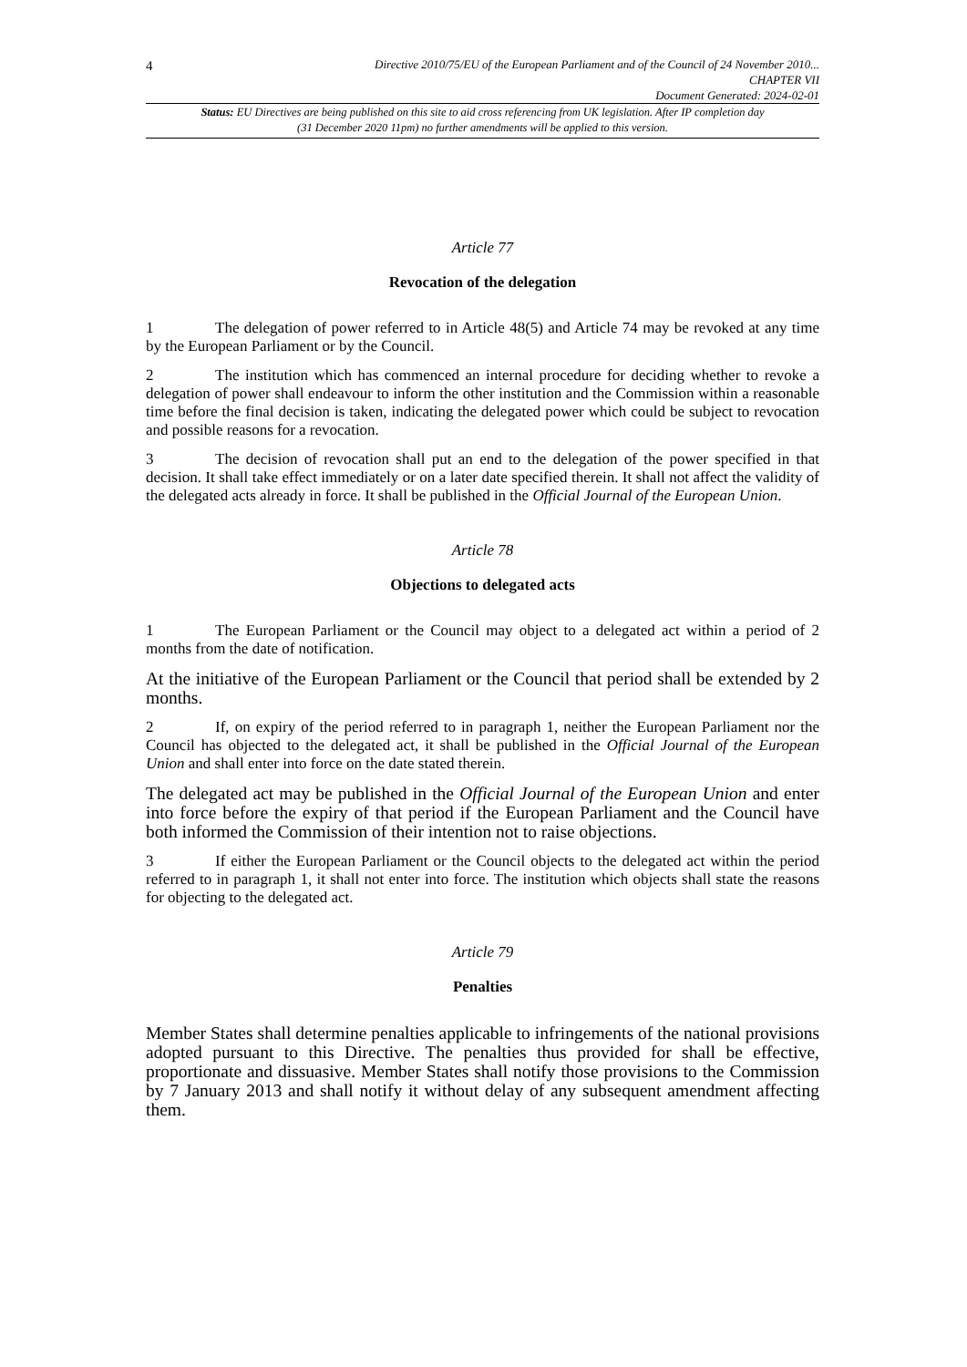4
Directive 2010/75/EU of the European Parliament and of the Council of 24 November 2010...
CHAPTER VII
Document Generated: 2024-02-01
Status: EU Directives are being published on this site to aid cross referencing from UK legislation. After IP completion day (31 December 2020 11pm) no further amendments will be applied to this version.
Article 77
Revocation of the delegation
1 The delegation of power referred to in Article 48(5) and Article 74 may be revoked at any time by the European Parliament or by the Council.
2 The institution which has commenced an internal procedure for deciding whether to revoke a delegation of power shall endeavour to inform the other institution and the Commission within a reasonable time before the final decision is taken, indicating the delegated power which could be subject to revocation and possible reasons for a revocation.
3 The decision of revocation shall put an end to the delegation of the power specified in that decision. It shall take effect immediately or on a later date specified therein. It shall not affect the validity of the delegated acts already in force. It shall be published in the Official Journal of the European Union.
Article 78
Objections to delegated acts
1 The European Parliament or the Council may object to a delegated act within a period of 2 months from the date of notification.
At the initiative of the European Parliament or the Council that period shall be extended by 2 months.
2 If, on expiry of the period referred to in paragraph 1, neither the European Parliament nor the Council has objected to the delegated act, it shall be published in the Official Journal of the European Union and shall enter into force on the date stated therein.
The delegated act may be published in the Official Journal of the European Union and enter into force before the expiry of that period if the European Parliament and the Council have both informed the Commission of their intention not to raise objections.
3 If either the European Parliament or the Council objects to the delegated act within the period referred to in paragraph 1, it shall not enter into force. The institution which objects shall state the reasons for objecting to the delegated act.
Article 79
Penalties
Member States shall determine penalties applicable to infringements of the national provisions adopted pursuant to this Directive. The penalties thus provided for shall be effective, proportionate and dissuasive. Member States shall notify those provisions to the Commission by 7 January 2013 and shall notify it without delay of any subsequent amendment affecting them.